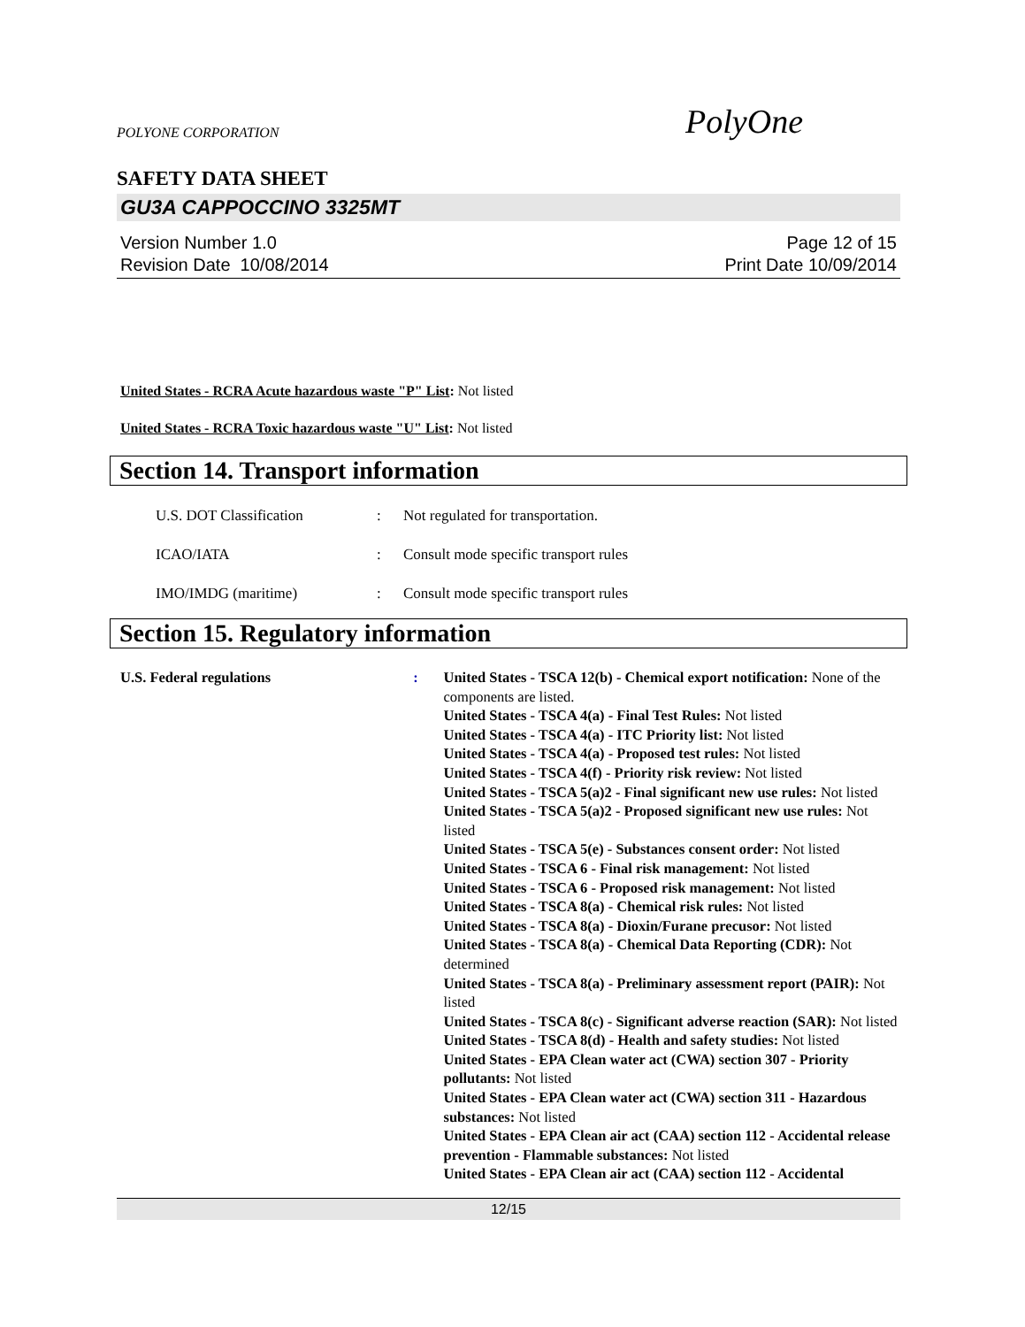POLYONE CORPORATION PolyOne
SAFETY DATA SHEET
GU3A CAPPOCCINO 3325MT
Version Number 1.0
Revision Date 10/08/2014
Page 12 of 15
Print Date 10/09/2014
United States - RCRA Acute hazardous waste "P" List: Not listed
United States - RCRA Toxic hazardous waste "U" List: Not listed
Section 14. Transport information
U.S. DOT Classification : Not regulated for transportation.
ICAO/IATA : Consult mode specific transport rules
IMO/IMDG (maritime) : Consult mode specific transport rules
Section 15. Regulatory information
U.S. Federal regulations : United States - TSCA 12(b) - Chemical export notification: None of the components are listed.
United States - TSCA 4(a) - Final Test Rules: Not listed
United States - TSCA 4(a) - ITC Priority list: Not listed
United States - TSCA 4(a) - Proposed test rules: Not listed
United States - TSCA 4(f) - Priority risk review: Not listed
United States - TSCA 5(a)2 - Final significant new use rules: Not listed
United States - TSCA 5(a)2 - Proposed significant new use rules: Not listed
United States - TSCA 5(e) - Substances consent order: Not listed
United States - TSCA 6 - Final risk management: Not listed
United States - TSCA 6 - Proposed risk management: Not listed
United States - TSCA 8(a) - Chemical risk rules: Not listed
United States - TSCA 8(a) - Dioxin/Furane precusor: Not listed
United States - TSCA 8(a) - Chemical Data Reporting (CDR): Not determined
United States - TSCA 8(a) - Preliminary assessment report (PAIR): Not listed
United States - TSCA 8(c) - Significant adverse reaction (SAR): Not listed
United States - TSCA 8(d) - Health and safety studies: Not listed
United States - EPA Clean water act (CWA) section 307 - Priority pollutants: Not listed
United States - EPA Clean water act (CWA) section 311 - Hazardous substances: Not listed
United States - EPA Clean air act (CAA) section 112 - Accidental release prevention - Flammable substances: Not listed
United States - EPA Clean air act (CAA) section 112 - Accidental
12/15